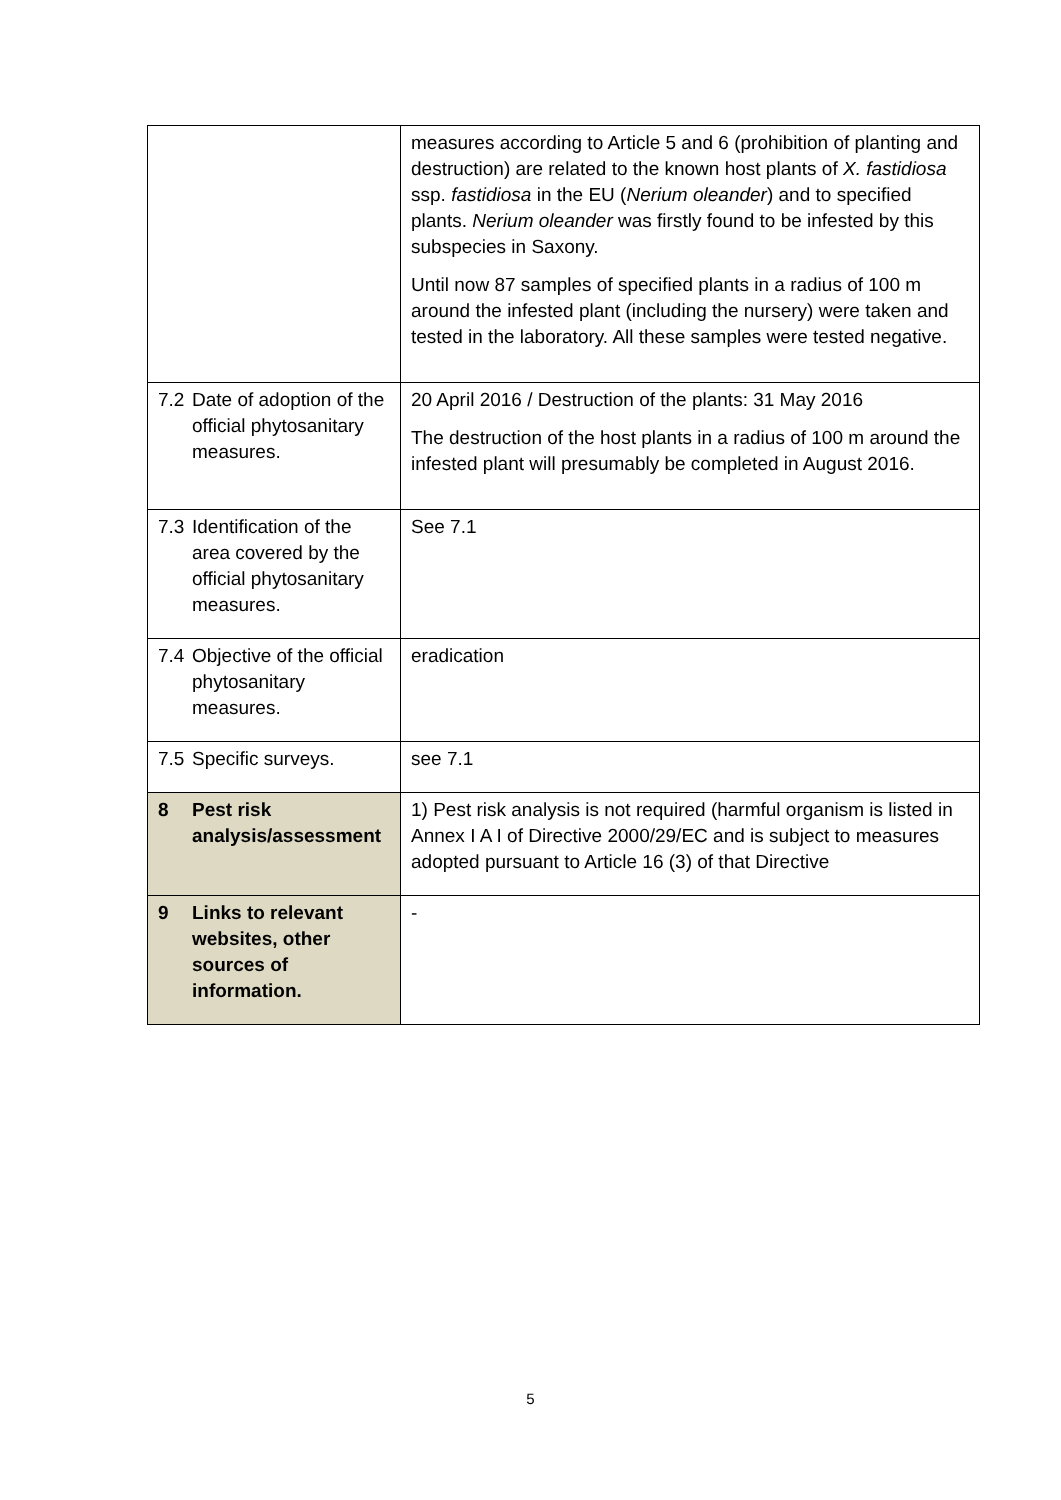| | measures according to Article 5 and 6 (prohibition of planting and destruction) are related to the known host plants of X. fastidiosa ssp. fastidiosa in the EU ( Nerium oleander ) and to specified plants. Nerium oleander was firstly found to be infested by this subspecies in Saxony. Until now 87 samples of specified plants in a radius of 100 m around the infested plant (including the nursery) were taken and tested in the laboratory. All these samples were tested negative. |
| 7.2 Date of adoption of the official phytosanitary measures. | 20 April 2016 / Destruction of the plants: 31 May 2016 The destruction of the host plants in a radius of 100 m around the infested plant will presumably be completed in August 2016. |
| 7.3 Identification of the area covered by the official phytosanitary measures. | See 7.1 |
| 7.4 Objective of the official phytosanitary measures. | eradication |
| 7.5 Specific surveys. | see 7.1 |
| 8 Pest risk analysis/assessment | 1) Pest risk analysis is not required (harmful organism is listed in Annex I A I of Directive 2000/29/EC and is subject to measures adopted pursuant to Article 16 (3) of that Directive |
| 9 Links to relevant websites, other sources of information. | - |
5